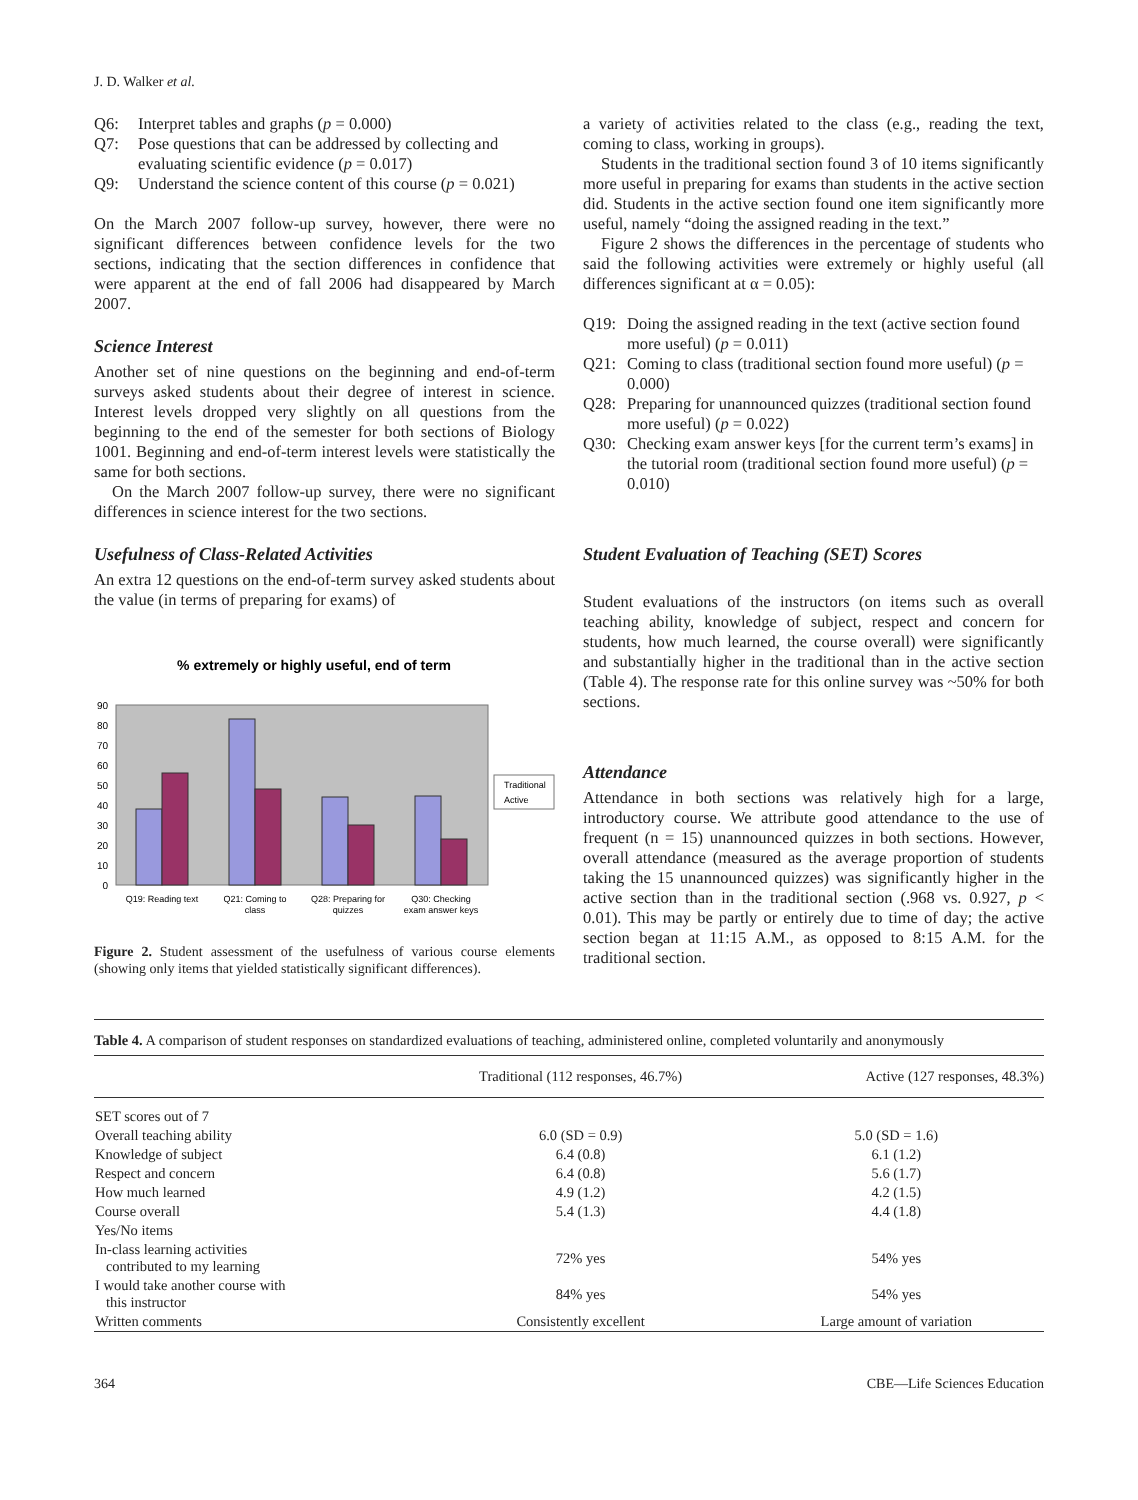J. D. Walker et al.
Q6: Interpret tables and graphs (p = 0.000)
Q7: Pose questions that can be addressed by collecting and evaluating scientific evidence (p = 0.017)
Q9: Understand the science content of this course (p = 0.021)
On the March 2007 follow-up survey, however, there were no significant differences between confidence levels for the two sections, indicating that the section differences in confidence that were apparent at the end of fall 2006 had disappeared by March 2007.
Science Interest
Another set of nine questions on the beginning and end-of-term surveys asked students about their degree of interest in science. Interest levels dropped very slightly on all questions from the beginning to the end of the semester for both sections of Biology 1001. Beginning and end-of-term interest levels were statistically the same for both sections.
On the March 2007 follow-up survey, there were no significant differences in science interest for the two sections.
Usefulness of Class-Related Activities
An extra 12 questions on the end-of-term survey asked students about the value (in terms of preparing for exams) of
% extremely or highly useful, end of term
0
10
20
30
40
50
60
70
80
90
Traditional
Active
Q19: Reading text
Q21: Coming to
class
Q28: Preparing for
quizzes
Q30: Checking
exam answer keys
Figure 2. Student assessment of the usefulness of various course elements (showing only items that yielded statistically significant differences).
a variety of activities related to the class (e.g., reading the text, coming to class, working in groups).
Students in the traditional section found 3 of 10 items significantly more useful in preparing for exams than students in the active section did. Students in the active section found one item significantly more useful, namely “doing the assigned reading in the text.”
Figure 2 shows the differences in the percentage of students who said the following activities were extremely or highly useful (all differences significant at α = 0.05):
Q19: Doing the assigned reading in the text (active section found more useful) (p = 0.011)
Q21: Coming to class (traditional section found more useful) (p = 0.000)
Q28: Preparing for unannounced quizzes (traditional section found more useful) (p = 0.022)
Q30: Checking exam answer keys [for the current term’s exams] in the tutorial room (traditional section found more useful) (p = 0.010)
Student Evaluation of Teaching (SET) Scores
Student evaluations of the instructors (on items such as overall teaching ability, knowledge of subject, respect and concern for students, how much learned, the course overall) were significantly and substantially higher in the traditional than in the active section (Table 4). The response rate for this online survey was ~50% for both sections.
Attendance
Attendance in both sections was relatively high for a large, introductory course. We attribute good attendance to the use of frequent (n = 15) unannounced quizzes in both sections. However, overall attendance (measured as the average proportion of students taking the 15 unannounced quizzes) was significantly higher in the active section than in the traditional section (.968 vs. 0.927, p < 0.01). This may be partly or entirely due to time of day; the active section began at 11:15 A.M., as opposed to 8:15 A.M. for the traditional section.
Table 4. A comparison of student responses on standardized evaluations of teaching, administered online, completed voluntarily and anonymously
| | Traditional (112 responses, 46.7%) | Active (127 responses, 48.3%) |
| --- | --- | --- |
| SET scores out of 7 | | |
| Overall teaching ability | 6.0 (SD = 0.9) | 5.0 (SD = 1.6) |
| Knowledge of subject | 6.4 (0.8) | 6.1 (1.2) |
| Respect and concern | 6.4 (0.8) | 5.6 (1.7) |
| How much learned | 4.9 (1.2) | 4.2 (1.5) |
| Course overall | 5.4 (1.3) | 4.4 (1.8) |
| Yes/No items | | |
| In-class learning activities contributed to my learning | 72% yes | 54% yes |
| I would take another course with this instructor | 84% yes | 54% yes |
| Written comments | Consistently excellent | Large amount of variation |
364 CBE—Life Sciences Education